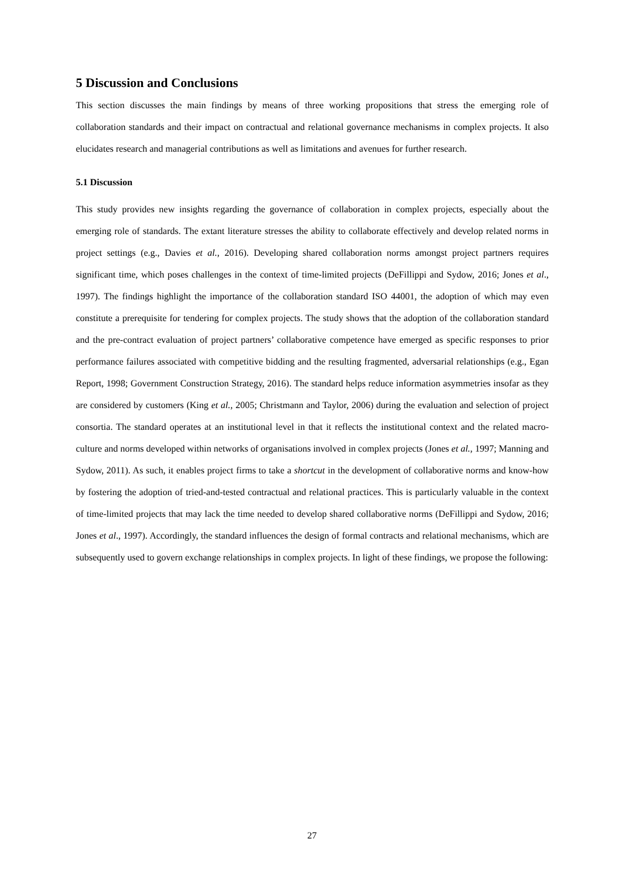5 Discussion and Conclusions
This section discusses the main findings by means of three working propositions that stress the emerging role of collaboration standards and their impact on contractual and relational governance mechanisms in complex projects. It also elucidates research and managerial contributions as well as limitations and avenues for further research.
5.1 Discussion
This study provides new insights regarding the governance of collaboration in complex projects, especially about the emerging role of standards. The extant literature stresses the ability to collaborate effectively and develop related norms in project settings (e.g., Davies et al., 2016). Developing shared collaboration norms amongst project partners requires significant time, which poses challenges in the context of time-limited projects (DeFillippi and Sydow, 2016; Jones et al., 1997). The findings highlight the importance of the collaboration standard ISO 44001, the adoption of which may even constitute a prerequisite for tendering for complex projects. The study shows that the adoption of the collaboration standard and the pre-contract evaluation of project partners’ collaborative competence have emerged as specific responses to prior performance failures associated with competitive bidding and the resulting fragmented, adversarial relationships (e.g., Egan Report, 1998; Government Construction Strategy, 2016). The standard helps reduce information asymmetries insofar as they are considered by customers (King et al., 2005; Christmann and Taylor, 2006) during the evaluation and selection of project consortia. The standard operates at an institutional level in that it reflects the institutional context and the related macro-culture and norms developed within networks of organisations involved in complex projects (Jones et al., 1997; Manning and Sydow, 2011). As such, it enables project firms to take a shortcut in the development of collaborative norms and know-how by fostering the adoption of tried-and-tested contractual and relational practices. This is particularly valuable in the context of time-limited projects that may lack the time needed to develop shared collaborative norms (DeFillippi and Sydow, 2016; Jones et al., 1997). Accordingly, the standard influences the design of formal contracts and relational mechanisms, which are subsequently used to govern exchange relationships in complex projects. In light of these findings, we propose the following:
27